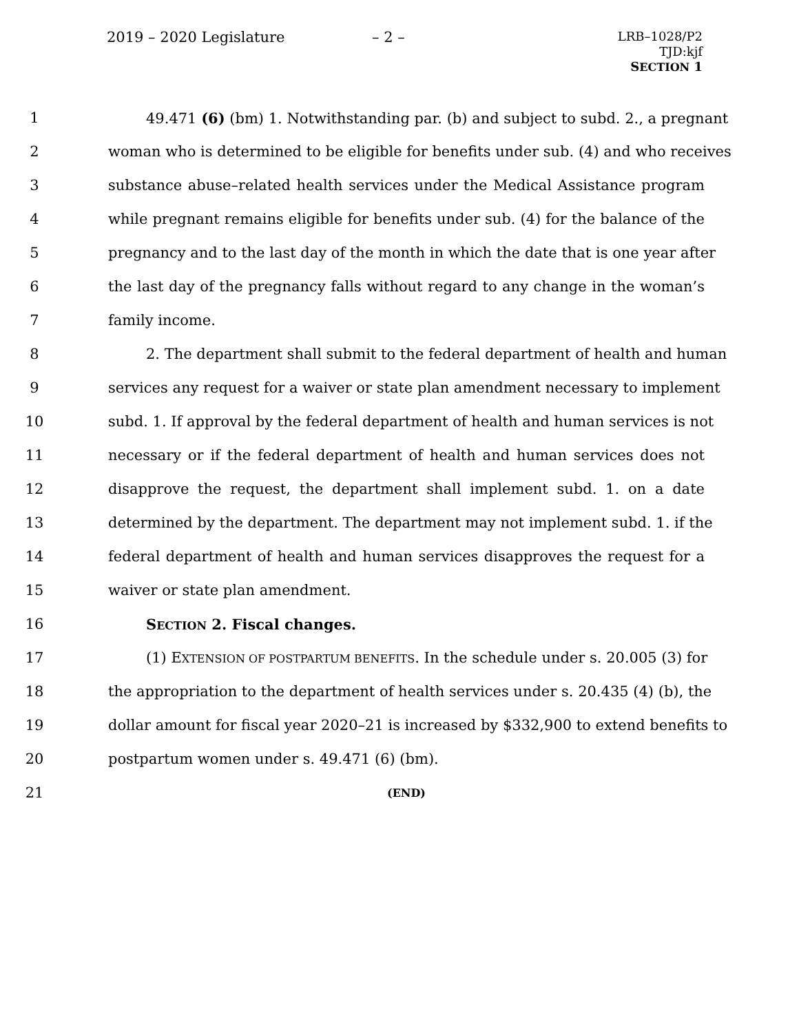2019 – 2020 Legislature – 2 –
LRB–1028/P2
TJD:kjf
SECTION 1
1 49.471 (6) (bm) 1. Notwithstanding par. (b) and subject to subd. 2., a pregnant
2 woman who is determined to be eligible for benefits under sub. (4) and who receives
3 substance abuse–related health services under the Medical Assistance program
4 while pregnant remains eligible for benefits under sub. (4) for the balance of the
5 pregnancy and to the last day of the month in which the date that is one year after
6 the last day of the pregnancy falls without regard to any change in the woman’s
7 family income.
8 2. The department shall submit to the federal department of health and human
9 services any request for a waiver or state plan amendment necessary to implement
10 subd. 1. If approval by the federal department of health and human services is not
11 necessary or if the federal department of health and human services does not
12 disapprove the request, the department shall implement subd. 1. on a date
13 determined by the department. The department may not implement subd. 1. if the
14 federal department of health and human services disapproves the request for a
15 waiver or state plan amendment.
16 SECTION 2. Fiscal changes.
17 (1) EXTENSION OF POSTPARTUM BENEFITS. In the schedule under s. 20.005 (3) for
18 the appropriation to the department of health services under s. 20.435 (4) (b), the
19 dollar amount for fiscal year 2020–21 is increased by $332,900 to extend benefits to
20 postpartum women under s. 49.471 (6) (bm).
21 (END)